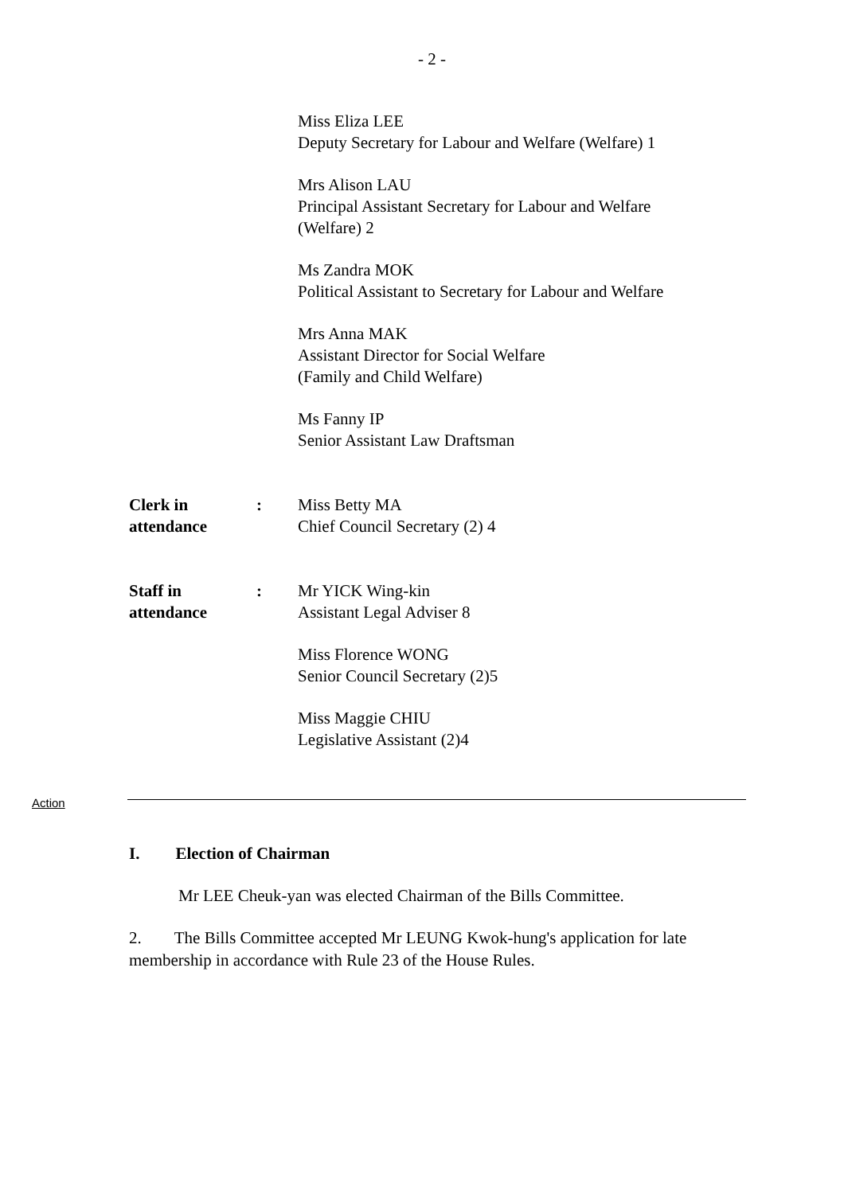- 2 -
Miss Eliza LEE
Deputy Secretary for Labour and Welfare (Welfare) 1
Mrs Alison LAU
Principal Assistant Secretary for Labour and Welfare
(Welfare) 2
Ms Zandra MOK
Political Assistant to Secretary for Labour and Welfare
Mrs Anna MAK
Assistant Director for Social Welfare
(Family and Child Welfare)
Ms Fanny IP
Senior Assistant Law Draftsman
Clerk in
attendance
: Miss Betty MA
Chief Council Secretary (2) 4
Staff in
attendance
: Mr YICK Wing-kin
Assistant Legal Adviser 8
Miss Florence WONG
Senior Council Secretary (2)5
Miss Maggie CHIU
Legislative Assistant (2)4
Action
I. Election of Chairman
Mr LEE Cheuk-yan was elected Chairman of the Bills Committee.
2. The Bills Committee accepted Mr LEUNG Kwok-hung's application for late membership in accordance with Rule 23 of the House Rules.